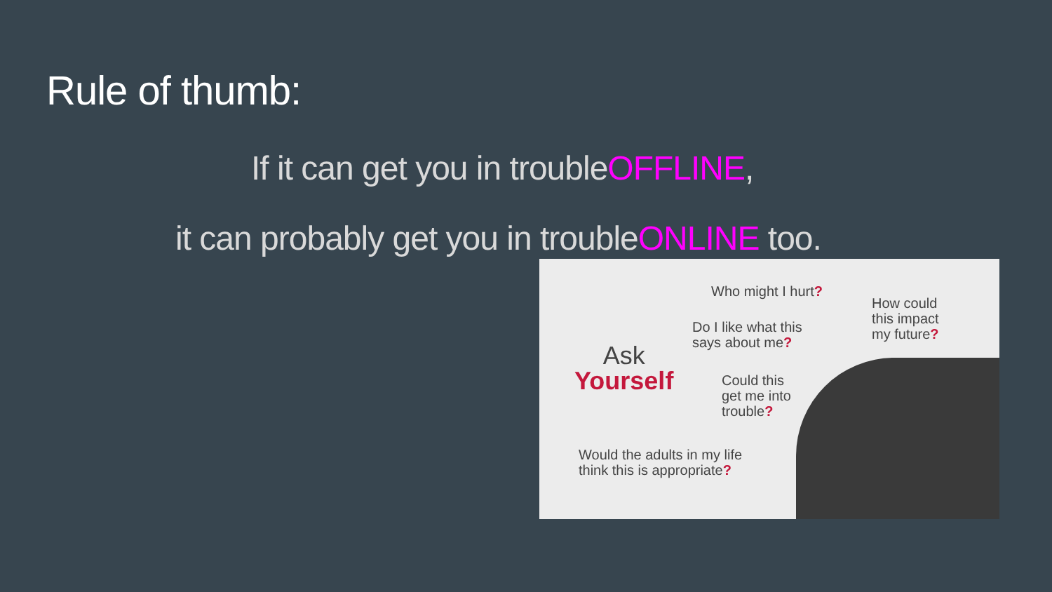Rule of thumb:
If it can get you in troubleOFFLINE,
it can probably get you in troubleONLINE too.
Who might I hurt?
How could
this impact
my future?
Do I like what this
says about me?
Ask
Yourself
Could this
get me into
trouble?
Would the adults in my life
think this is appropriate?